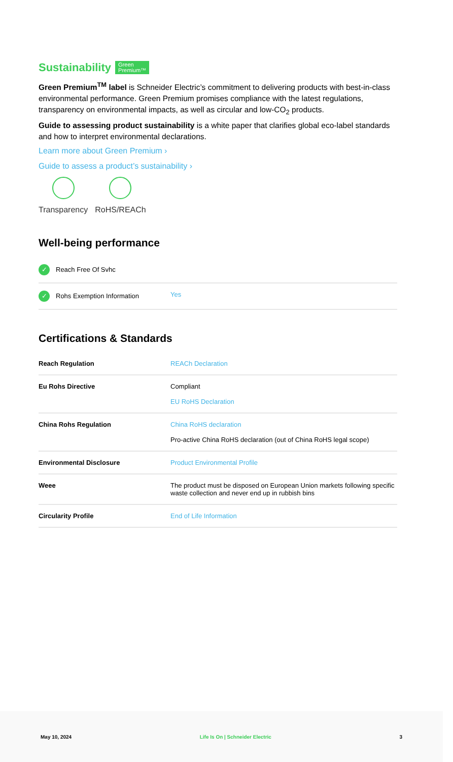Sustainability Green
Premium™
Green Premium<sup>TM</sup> label is Schneider Electric’s commitment to delivering products with best-in-class environmental performance. Green Premium promises compliance with the latest regulations, transparency on environmental impacts, as well as circular and low-CO<sub>2</sub> products.
Guide to assessing product sustainability is a white paper that clarifies global eco-label standards and how to interpret environmental declarations.
Learn more about Green Premium ›
Guide to assess a product’s sustainability ›
Transparency RoHS/REACh
Well-being performance
| ✓ Reach Free Of Svhc | |
| ✓ Rohs Exemption Information | Yes |
Certifications & Standards
| Reach Regulation | REACh Declaration |
| Eu Rohs Directive | Compliant EU RoHS Declaration |
| China Rohs Regulation | China RoHS declaration Pro-active China RoHS declaration (out of China RoHS legal scope) |
| Environmental Disclosure | Product Environmental Profile |
| Weee | The product must be disposed on European Union markets following specific waste collection and never end up in rubbish bins |
| Circularity Profile | End of Life Information |
May 10, 2024 Life Is On | Schneider Electric 3